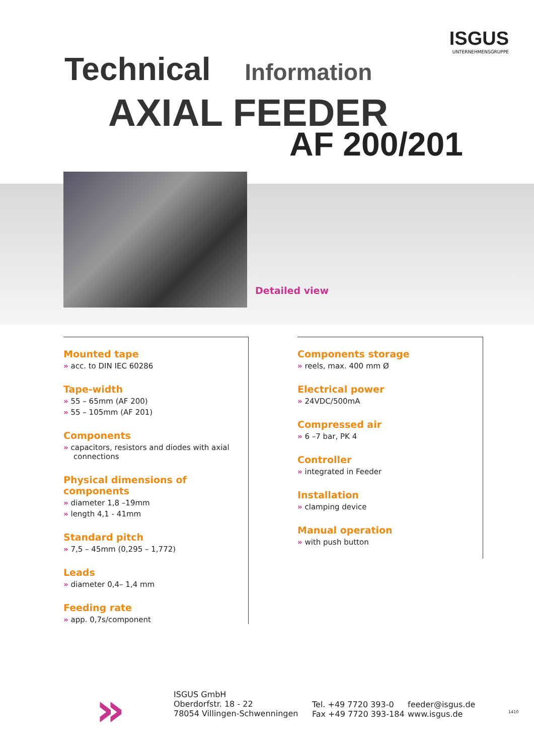ISGUS
UNTERNEHMENSGRUPPE
Technical Information
AXIAL FEEDER
AF 200/201
Detailed view
Mounted tape
» acc. to DIN IEC 60286
Tape-width
» 55 – 65mm (AF 200)
» 55 – 105mm (AF 201)
Components
» capacitors, resistors and diodes with axial connections
Physical dimensions of components
» diameter 1,8 –19mm
» length 4,1 - 41mm
Standard pitch
» 7,5 – 45mm (0,295 – 1,772)
Leads
» diameter 0,4– 1,4 mm
Feeding rate
» app. 0,7s/component
Components storage
» reels, max. 400 mm Ø
Electrical power
» 24VDC/500mA
Compressed air
» 6 –7 bar, PK 4
Controller
» integrated in Feeder
Installation
» clamping device
Manual operation
» with push button
»
ISGUS GmbH
Oberdorfstr. 18 - 22
78054 Villingen-Schwenningen
Tel. +49 7720 393-0
Fax +49 7720 393-184
feeder@isgus.de
www.isgus.de
1410